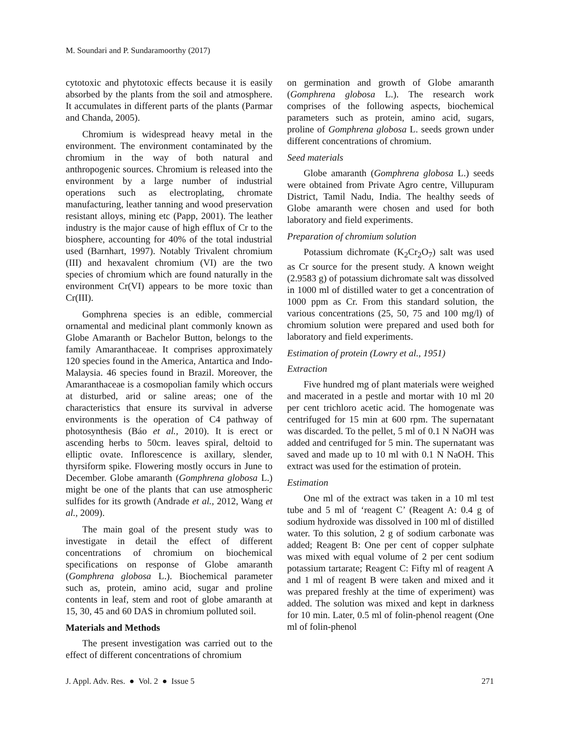M. Soundari and P. Sundaramoorthy (2017)
cytotoxic and phytotoxic effects because it is easily absorbed by the plants from the soil and atmosphere. It accumulates in different parts of the plants (Parmar and Chanda, 2005).
Chromium is widespread heavy metal in the environment. The environment contaminated by the chromium in the way of both natural and anthropogenic sources. Chromium is released into the environment by a large number of industrial operations such as electroplating, chromate manufacturing, leather tanning and wood preservation resistant alloys, mining etc (Papp, 2001). The leather industry is the major cause of high efflux of Cr to the biosphere, accounting for 40% of the total industrial used (Barnhart, 1997). Notably Trivalent chromium (III) and hexavalent chromium (VI) are the two species of chromium which are found naturally in the environment Cr(VI) appears to be more toxic than Cr(III).
Gomphrena species is an edible, commercial ornamental and medicinal plant commonly known as Globe Amaranth or Bachelor Button, belongs to the family Amaranthaceae. It comprises approximately 120 species found in the America, Antartica and Indo-Malaysia. 46 species found in Brazil. Moreover, the Amaranthaceae is a cosmopolian family which occurs at disturbed, arid or saline areas; one of the characteristics that ensure its survival in adverse environments is the operation of C4 pathway of photosynthesis (Báo et al., 2010). It is erect or ascending herbs to 50cm. leaves spiral, deltoid to elliptic ovate. Inflorescence is axillary, slender, thyrsiform spike. Flowering mostly occurs in June to December. Globe amaranth (Gomphrena globosa L.) might be one of the plants that can use atmospheric sulfides for its growth (Andrade et al., 2012, Wang et al., 2009).
The main goal of the present study was to investigate in detail the effect of different concentrations of chromium on biochemical specifications on response of Globe amaranth (Gomphrena globosa L.). Biochemical parameter such as, protein, amino acid, sugar and proline contents in leaf, stem and root of globe amaranth at 15, 30, 45 and 60 DAS in chromium polluted soil.
Materials and Methods
The present investigation was carried out to the effect of different concentrations of chromium
on germination and growth of Globe amaranth (Gomphrena globosa L.). The research work comprises of the following aspects, biochemical parameters such as protein, amino acid, sugars, proline of Gomphrena globosa L. seeds grown under different concentrations of chromium.
Seed materials
Globe amaranth (Gomphrena globosa L.) seeds were obtained from Private Agro centre, Villupuram District, Tamil Nadu, India. The healthy seeds of Globe amaranth were chosen and used for both laboratory and field experiments.
Preparation of chromium solution
Potassium dichromate (K<sub>2</sub>Cr<sub>2</sub>O<sub>7</sub>) salt was used as Cr source for the present study. A known weight (2.9583 g) of potassium dichromate salt was dissolved in 1000 ml of distilled water to get a concentration of 1000 ppm as Cr. From this standard solution, the various concentrations (25, 50, 75 and 100 mg/l) of chromium solution were prepared and used both for laboratory and field experiments.
Estimation of protein (Lowry et al., 1951)
Extraction
Five hundred mg of plant materials were weighed and macerated in a pestle and mortar with 10 ml 20 per cent trichloro acetic acid. The homogenate was centrifuged for 15 min at 600 rpm. The supernatant was discarded. To the pellet, 5 ml of 0.1 N NaOH was added and centrifuged for 5 min. The supernatant was saved and made up to 10 ml with 0.1 N NaOH. This extract was used for the estimation of protein.
Estimation
One ml of the extract was taken in a 10 ml test tube and 5 ml of ‘reagent C’ (Reagent A: 0.4 g of sodium hydroxide was dissolved in 100 ml of distilled water. To this solution, 2 g of sodium carbonate was added; Reagent B: One per cent of copper sulphate was mixed with equal volume of 2 per cent sodium potassium tartarate; Reagent C: Fifty ml of reagent A and 1 ml of reagent B were taken and mixed and it was prepared freshly at the time of experiment) was added. The solution was mixed and kept in darkness for 10 min. Later, 0.5 ml of folin-phenol reagent (One ml of folin-phenol
J. Appl. Adv. Res. ● Vol. 2 ● Issue 5 271